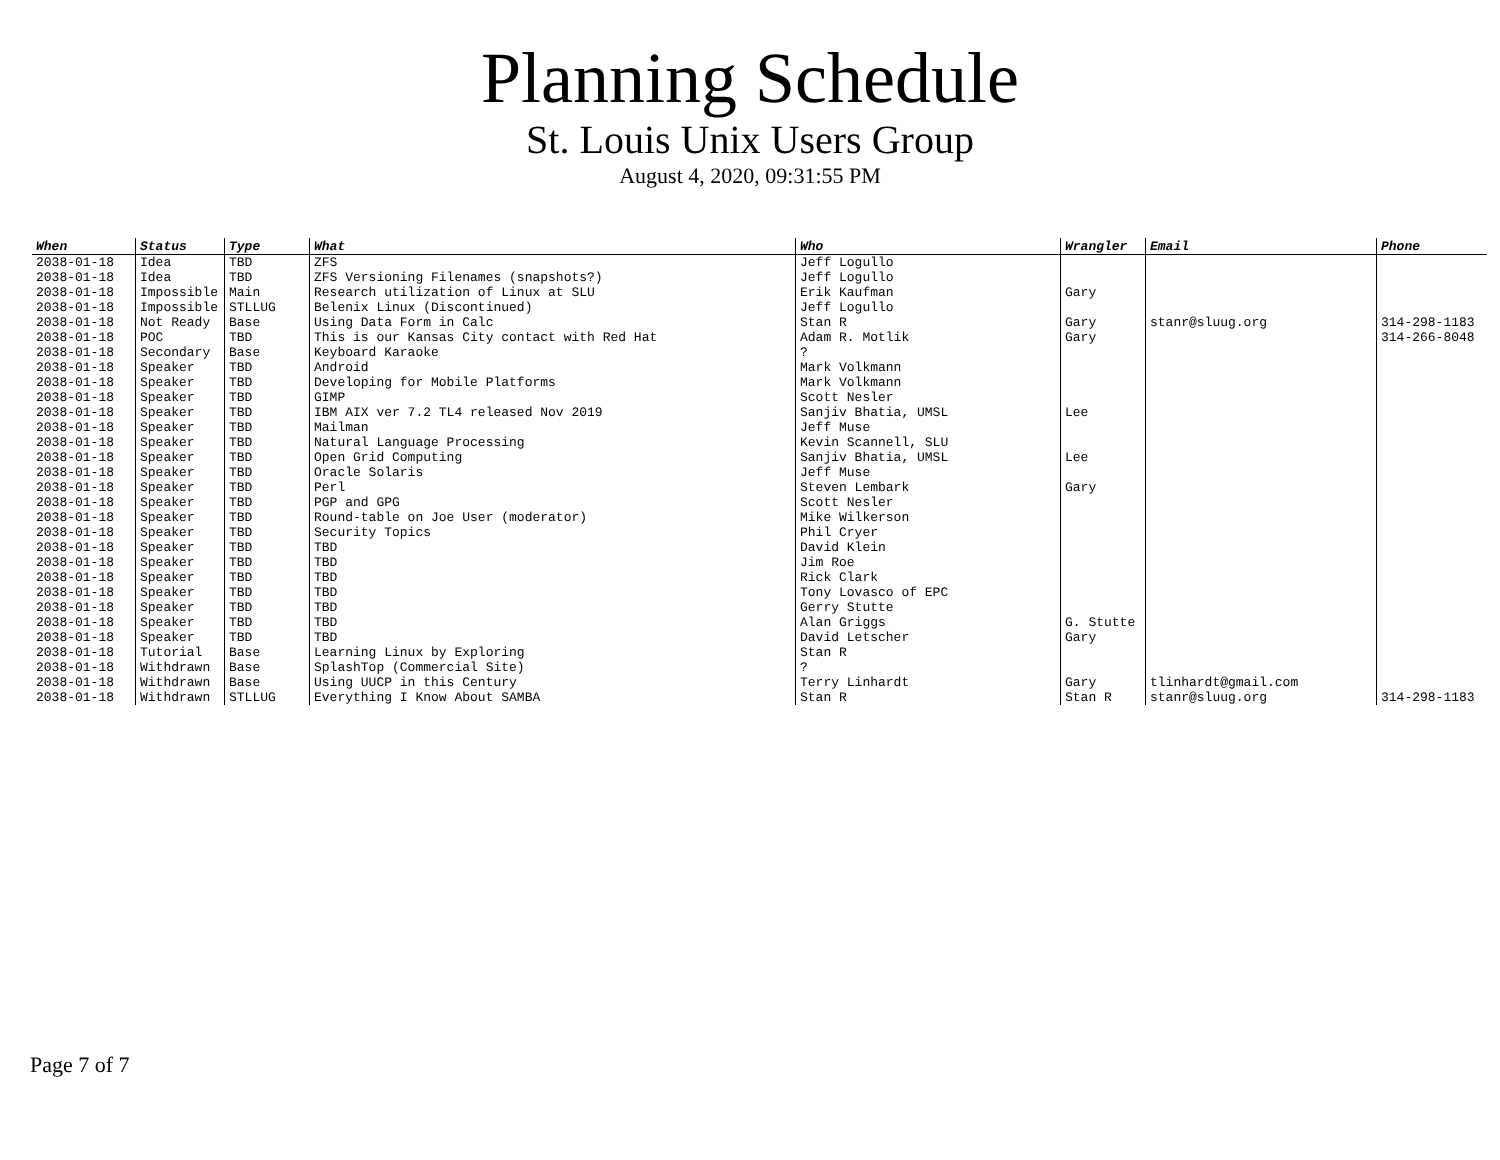Planning Schedule
St. Louis Unix Users Group
August 4, 2020, 09:31:55 PM
| When | Status | Type | What | Who | Wrangler | Email | Phone |
| --- | --- | --- | --- | --- | --- | --- | --- |
| 2038-01-18 | Idea | TBD | ZFS | Jeff Logullo | | | |
| 2038-01-18 | Idea | TBD | ZFS Versioning Filenames (snapshots?) | Jeff Logullo | | | |
| 2038-01-18 | Impossible | Main | Research utilization of Linux at SLU | Erik Kaufman | Gary | | |
| 2038-01-18 | Impossible | STLLUG | Belenix Linux (Discontinued) | Jeff Logullo | | | |
| 2038-01-18 | Not Ready | Base | Using Data Form in Calc | Stan R | Gary | stanr@sluug.org | 314-298-1183 |
| 2038-01-18 | POC | TBD | This is our Kansas City contact with Red Hat | Adam R. Motlik | Gary | | 314-266-8048 |
| 2038-01-18 | Secondary | Base | Keyboard Karaoke | ? | | | |
| 2038-01-18 | Speaker | TBD | Android | Mark Volkmann | | | |
| 2038-01-18 | Speaker | TBD | Developing for Mobile Platforms | Mark Volkmann | | | |
| 2038-01-18 | Speaker | TBD | GIMP | Scott Nesler | | | |
| 2038-01-18 | Speaker | TBD | IBM AIX ver 7.2 TL4 released Nov 2019 | Sanjiv Bhatia, UMSL | Lee | | |
| 2038-01-18 | Speaker | TBD | Mailman | Jeff Muse | | | |
| 2038-01-18 | Speaker | TBD | Natural Language Processing | Kevin Scannell, SLU | | | |
| 2038-01-18 | Speaker | TBD | Open Grid Computing | Sanjiv Bhatia, UMSL | Lee | | |
| 2038-01-18 | Speaker | TBD | Oracle Solaris | Jeff Muse | | | |
| 2038-01-18 | Speaker | TBD | Perl | Steven Lembark | Gary | | |
| 2038-01-18 | Speaker | TBD | PGP and GPG | Scott Nesler | | | |
| 2038-01-18 | Speaker | TBD | Round-table on Joe User (moderator) | Mike Wilkerson | | | |
| 2038-01-18 | Speaker | TBD | Security Topics | Phil Cryer | | | |
| 2038-01-18 | Speaker | TBD | TBD | David Klein | | | |
| 2038-01-18 | Speaker | TBD | TBD | Jim Roe | | | |
| 2038-01-18 | Speaker | TBD | TBD | Rick Clark | | | |
| 2038-01-18 | Speaker | TBD | TBD | Tony Lovasco of EPC | | | |
| 2038-01-18 | Speaker | TBD | TBD | Gerry Stutte | | | |
| 2038-01-18 | Speaker | TBD | TBD | Alan Griggs | G. Stutte | | |
| 2038-01-18 | Speaker | TBD | TBD | David Letscher | Gary | | |
| 2038-01-18 | Tutorial | Base | Learning Linux by Exploring | Stan R | | | |
| 2038-01-18 | Withdrawn | Base | SplashTop (Commercial Site) | ? | | | |
| 2038-01-18 | Withdrawn | Base | Using UUCP in this Century | Terry Linhardt | Gary | tlinhardt@gmail.com | |
| 2038-01-18 | Withdrawn | STLLUG | Everything I Know About SAMBA | Stan R | Stan R | stanr@sluug.org | 314-298-1183 |
Page 7 of 7